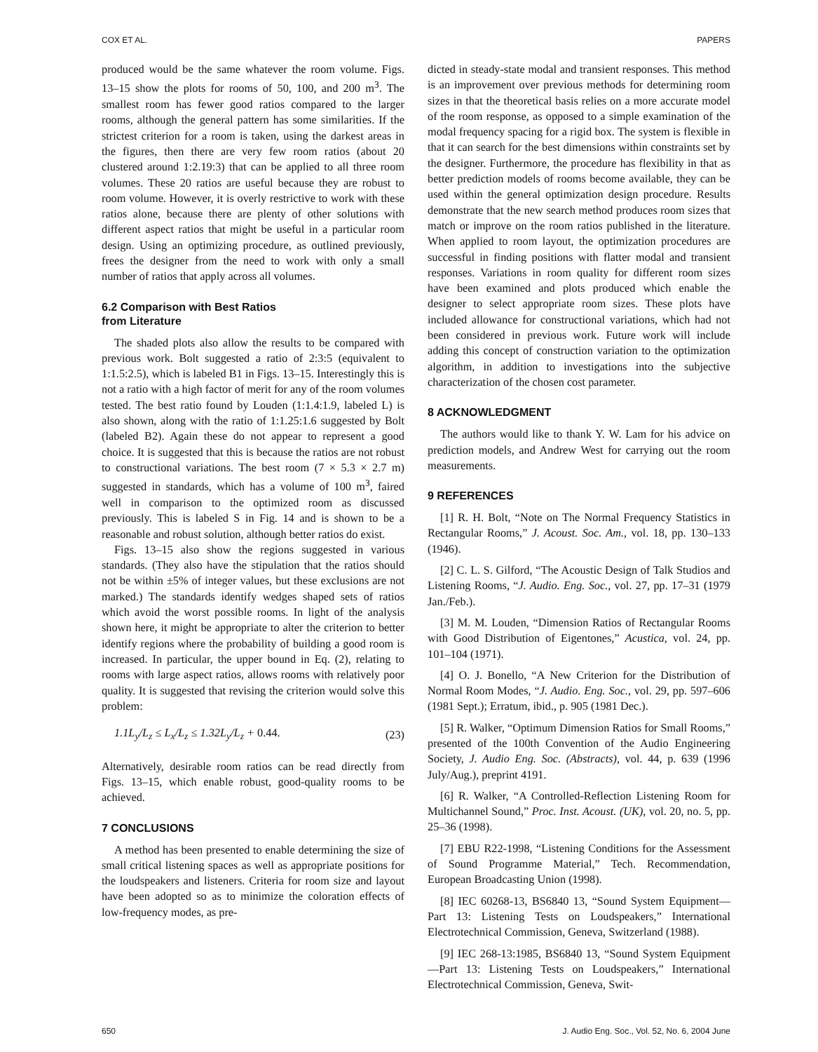COX ET AL. PAPERS
produced would be the same whatever the room volume. Figs. 13–15 show the plots for rooms of 50, 100, and 200 m<sup>3</sup>. The smallest room has fewer good ratios compared to the larger rooms, although the general pattern has some similarities. If the strictest criterion for a room is taken, using the darkest areas in the figures, then there are very few room ratios (about 20 clustered around 1:2.19:3) that can be applied to all three room volumes. These 20 ratios are useful because they are robust to room volume. However, it is overly restrictive to work with these ratios alone, because there are plenty of other solutions with different aspect ratios that might be useful in a particular room design. Using an optimizing procedure, as outlined previously, frees the designer from the need to work with only a small number of ratios that apply across all volumes.
6.2 Comparison with Best Ratios
from Literature
The shaded plots also allow the results to be compared with previous work. Bolt suggested a ratio of 2:3:5 (equivalent to 1:1.5:2.5), which is labeled B1 in Figs. 13–15. Interestingly this is not a ratio with a high factor of merit for any of the room volumes tested. The best ratio found by Louden (1:1.4:1.9, labeled L) is also shown, along with the ratio of 1:1.25:1.6 suggested by Bolt (labeled B2). Again these do not appear to represent a good choice. It is suggested that this is because the ratios are not robust to constructional variations. The best room (7 × 5.3 × 2.7 m) suggested in standards, which has a volume of 100 m<sup>3</sup>, faired well in comparison to the optimized room as discussed previously. This is labeled S in Fig. 14 and is shown to be a reasonable and robust solution, although better ratios do exist.
Figs. 13–15 also show the regions suggested in various standards. (They also have the stipulation that the ratios should not be within ±5% of integer values, but these exclusions are not marked.) The standards identify wedges shaped sets of ratios which avoid the worst possible rooms. In light of the analysis shown here, it might be appropriate to alter the criterion to better identify regions where the probability of building a good room is increased. In particular, the upper bound in Eq. (2), relating to rooms with large aspect ratios, allows rooms with relatively poor quality. It is suggested that revising the criterion would solve this problem:
1.1L<sub>y</sub>/L<sub>z</sub> ≤ L<sub>x</sub>/L<sub>z</sub> ≤ 1.32L<sub>y</sub>/L<sub>z</sub> + 0.44. (23)
Alternatively, desirable room ratios can be read directly from Figs. 13–15, which enable robust, good-quality rooms to be achieved.
7 CONCLUSIONS
A method has been presented to enable determining the size of small critical listening spaces as well as appropriate positions for the loudspeakers and listeners. Criteria for room size and layout have been adopted so as to minimize the coloration effects of low-frequency modes, as pre-
dicted in steady-state modal and transient responses. This method is an improvement over previous methods for determining room sizes in that the theoretical basis relies on a more accurate model of the room response, as opposed to a simple examination of the modal frequency spacing for a rigid box. The system is flexible in that it can search for the best dimensions within constraints set by the designer. Furthermore, the procedure has flexibility in that as better prediction models of rooms become available, they can be used within the general optimization design procedure. Results demonstrate that the new search method produces room sizes that match or improve on the room ratios published in the literature. When applied to room layout, the optimization procedures are successful in finding positions with flatter modal and transient responses. Variations in room quality for different room sizes have been examined and plots produced which enable the designer to select appropriate room sizes. These plots have included allowance for constructional variations, which had not been considered in previous work. Future work will include adding this concept of construction variation to the optimization algorithm, in addition to investigations into the subjective characterization of the chosen cost parameter.
8 ACKNOWLEDGMENT
The authors would like to thank Y. W. Lam for his advice on prediction models, and Andrew West for carrying out the room measurements.
9 REFERENCES
[1] R. H. Bolt, “Note on The Normal Frequency Statistics in Rectangular Rooms,” J. Acoust. Soc. Am., vol. 18, pp. 130–133 (1946).
[2] C. L. S. Gilford, “The Acoustic Design of Talk Studios and Listening Rooms, “J. Audio. Eng. Soc., vol. 27, pp. 17–31 (1979 Jan./Feb.).
[3] M. M. Louden, “Dimension Ratios of Rectangular Rooms with Good Distribution of Eigentones,” Acustica, vol. 24, pp. 101–104 (1971).
[4] O. J. Bonello, “A New Criterion for the Distribution of Normal Room Modes, “J. Audio. Eng. Soc., vol. 29, pp. 597–606 (1981 Sept.); Erratum, ibid., p. 905 (1981 Dec.).
[5] R. Walker, “Optimum Dimension Ratios for Small Rooms,” presented of the 100th Convention of the Audio Engineering Society, J. Audio Eng. Soc. (Abstracts), vol. 44, p. 639 (1996 July/Aug.), preprint 4191.
[6] R. Walker, “A Controlled-Reflection Listening Room for Multichannel Sound,” Proc. Inst. Acoust. (UK), vol. 20, no. 5, pp. 25–36 (1998).
[7] EBU R22-1998, “Listening Conditions for the Assessment of Sound Programme Material,” Tech. Recommendation, European Broadcasting Union (1998).
[8] IEC 60268-13, BS6840 13, “Sound System Equipment—Part 13: Listening Tests on Loudspeakers,” International Electrotechnical Commission, Geneva, Switzerland (1988).
[9] IEC 268-13:1985, BS6840 13, “Sound System Equipment—Part 13: Listening Tests on Loudspeakers,” International Electrotechnical Commission, Geneva, Swit-
650 J. Audio Eng. Soc., Vol. 52, No. 6, 2004 June